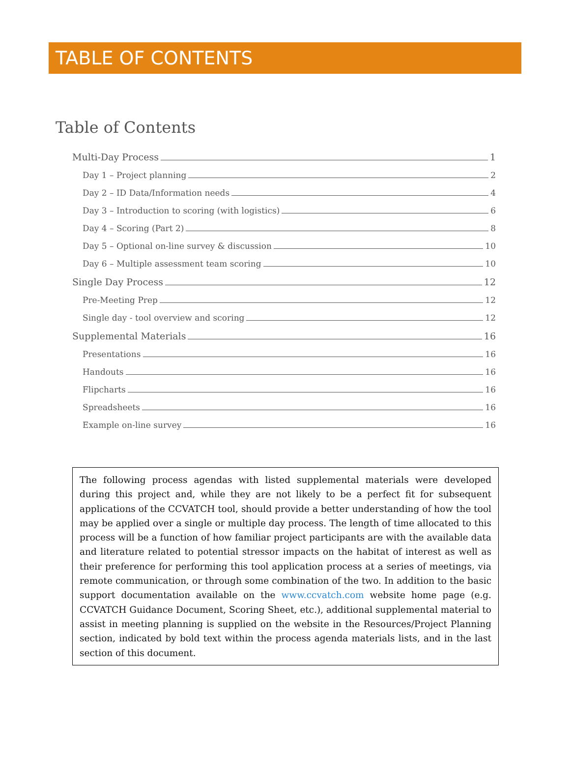TABLE OF CONTENTS
Table of Contents
Multi-Day Process 1
Day 1 – Project planning 2
Day 2 – ID Data/Information needs 4
Day 3 – Introduction to scoring (with logistics) 6
Day 4 – Scoring (Part 2) 8
Day 5 – Optional on-line survey & discussion 10
Day 6 – Multiple assessment team scoring 10
Single Day Process 12
Pre-Meeting Prep 12
Single day - tool overview and scoring 12
Supplemental Materials 16
Presentations 16
Handouts 16
Flipcharts 16
Spreadsheets 16
Example on-line survey 16
The following process agendas with listed supplemental materials were developed during this project and, while they are not likely to be a perfect fit for subsequent applications of the CCVATCH tool, should provide a better understanding of how the tool may be applied over a single or multiple day process. The length of time allocated to this process will be a function of how familiar project participants are with the available data and literature related to potential stressor impacts on the habitat of interest as well as their preference for performing this tool application process at a series of meetings, via remote communication, or through some combination of the two. In addition to the basic support documentation available on the www.ccvatch.com website home page (e.g. CCVATCH Guidance Document, Scoring Sheet, etc.), additional supplemental material to assist in meeting planning is supplied on the website in the Resources/Project Planning section, indicated by bold text within the process agenda materials lists, and in the last section of this document.